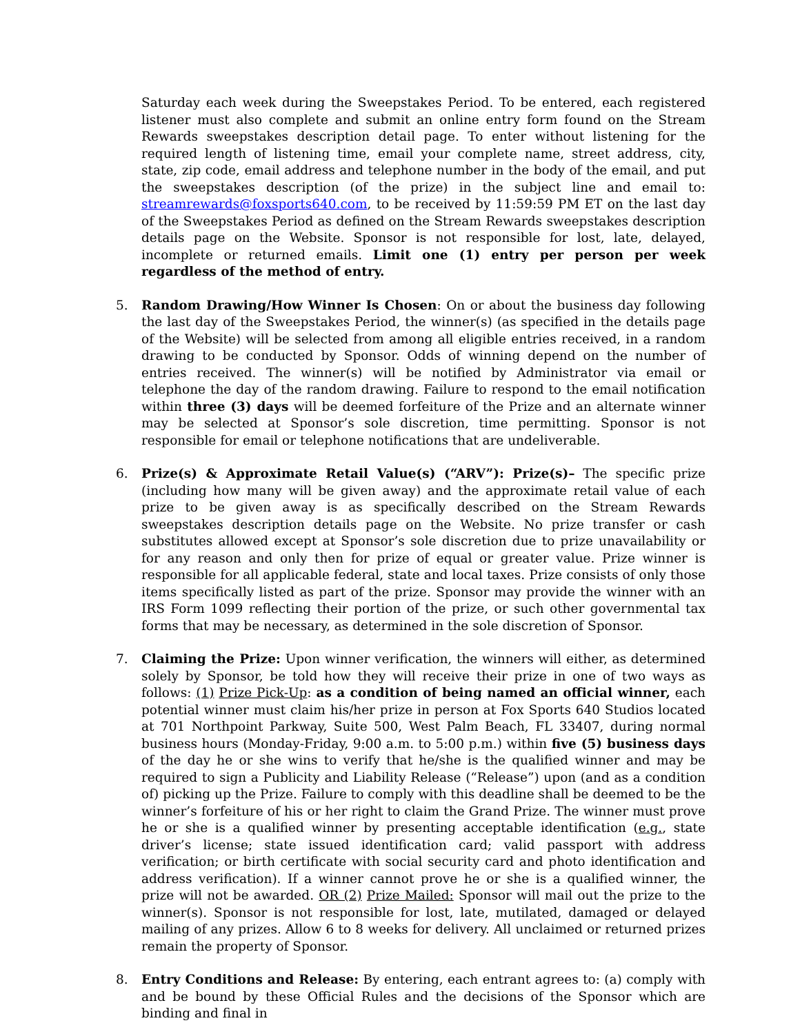Saturday each week during the Sweepstakes Period. To be entered, each registered listener must also complete and submit an online entry form found on the Stream Rewards sweepstakes description detail page. To enter without listening for the required length of listening time, email your complete name, street address, city, state, zip code, email address and telephone number in the body of the email, and put the sweepstakes description (of the prize) in the subject line and email to: streamrewards@foxsports640.com, to be received by 11:59:59 PM ET on the last day of the Sweepstakes Period as defined on the Stream Rewards sweepstakes description details page on the Website. Sponsor is not responsible for lost, late, delayed, incomplete or returned emails. Limit one (1) entry per person per week regardless of the method of entry.
5. Random Drawing/How Winner Is Chosen: On or about the business day following the last day of the Sweepstakes Period, the winner(s) (as specified in the details page of the Website) will be selected from among all eligible entries received, in a random drawing to be conducted by Sponsor. Odds of winning depend on the number of entries received. The winner(s) will be notified by Administrator via email or telephone the day of the random drawing. Failure to respond to the email notification within three (3) days will be deemed forfeiture of the Prize and an alternate winner may be selected at Sponsor’s sole discretion, time permitting. Sponsor is not responsible for email or telephone notifications that are undeliverable.
6. Prize(s) & Approximate Retail Value(s) (“ARV”): Prize(s)– The specific prize (including how many will be given away) and the approximate retail value of each prize to be given away is as specifically described on the Stream Rewards sweepstakes description details page on the Website. No prize transfer or cash substitutes allowed except at Sponsor’s sole discretion due to prize unavailability or for any reason and only then for prize of equal or greater value. Prize winner is responsible for all applicable federal, state and local taxes. Prize consists of only those items specifically listed as part of the prize. Sponsor may provide the winner with an IRS Form 1099 reflecting their portion of the prize, or such other governmental tax forms that may be necessary, as determined in the sole discretion of Sponsor.
7. Claiming the Prize: Upon winner verification, the winners will either, as determined solely by Sponsor, be told how they will receive their prize in one of two ways as follows: (1) Prize Pick-Up: as a condition of being named an official winner, each potential winner must claim his/her prize in person at Fox Sports 640 Studios located at 701 Northpoint Parkway, Suite 500, West Palm Beach, FL 33407, during normal business hours (Monday-Friday, 9:00 a.m. to 5:00 p.m.) within five (5) business days of the day he or she wins to verify that he/she is the qualified winner and may be required to sign a Publicity and Liability Release (“Release”) upon (and as a condition of) picking up the Prize. Failure to comply with this deadline shall be deemed to be the winner’s forfeiture of his or her right to claim the Grand Prize. The winner must prove he or she is a qualified winner by presenting acceptable identification (e.g., state driver’s license; state issued identification card; valid passport with address verification; or birth certificate with social security card and photo identification and address verification). If a winner cannot prove he or she is a qualified winner, the prize will not be awarded. OR (2) Prize Mailed: Sponsor will mail out the prize to the winner(s). Sponsor is not responsible for lost, late, mutilated, damaged or delayed mailing of any prizes. Allow 6 to 8 weeks for delivery. All unclaimed or returned prizes remain the property of Sponsor.
8. Entry Conditions and Release: By entering, each entrant agrees to: (a) comply with and be bound by these Official Rules and the decisions of the Sponsor which are binding and final in